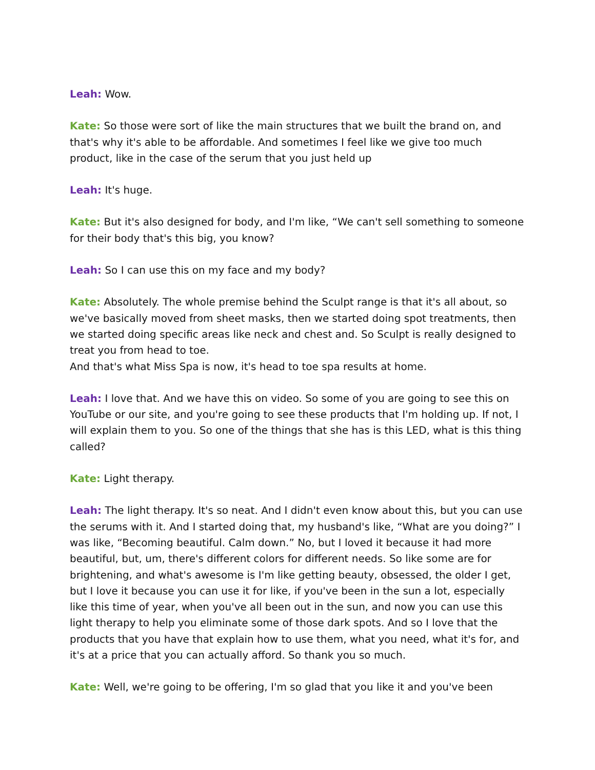Leah: Wow.
Kate: So those were sort of like the main structures that we built the brand on, and that's why it's able to be affordable. And sometimes I feel like we give too much product, like in the case of the serum that you just held up
Leah: It's huge.
Kate: But it's also designed for body, and I'm like, “We can't sell something to someone for their body that's this big, you know?
Leah: So I can use this on my face and my body?
Kate: Absolutely. The whole premise behind the Sculpt range is that it's all about, so we've basically moved from sheet masks, then we started doing spot treatments, then we started doing specific areas like neck and chest and. So Sculpt is really designed to treat you from head to toe.
And that's what Miss Spa is now, it's head to toe spa results at home.
Leah: I love that. And we have this on video. So some of you are going to see this on YouTube or our site, and you're going to see these products that I'm holding up. If not, I will explain them to you. So one of the things that she has is this LED, what is this thing called?
Kate: Light therapy.
Leah: The light therapy. It's so neat. And I didn't even know about this, but you can use the serums with it. And I started doing that, my husband's like, “What are you doing?” I was like, “Becoming beautiful. Calm down.” No, but I loved it because it had more beautiful, but, um, there's different colors for different needs. So like some are for brightening, and what's awesome is I'm like getting beauty, obsessed, the older I get, but I love it because you can use it for like, if you've been in the sun a lot, especially like this time of year, when you've all been out in the sun, and now you can use this light therapy to help you eliminate some of those dark spots. And so I love that the products that you have that explain how to use them, what you need, what it's for, and it's at a price that you can actually afford. So thank you so much.
Kate: Well, we're going to be offering, I'm so glad that you like it and you've been